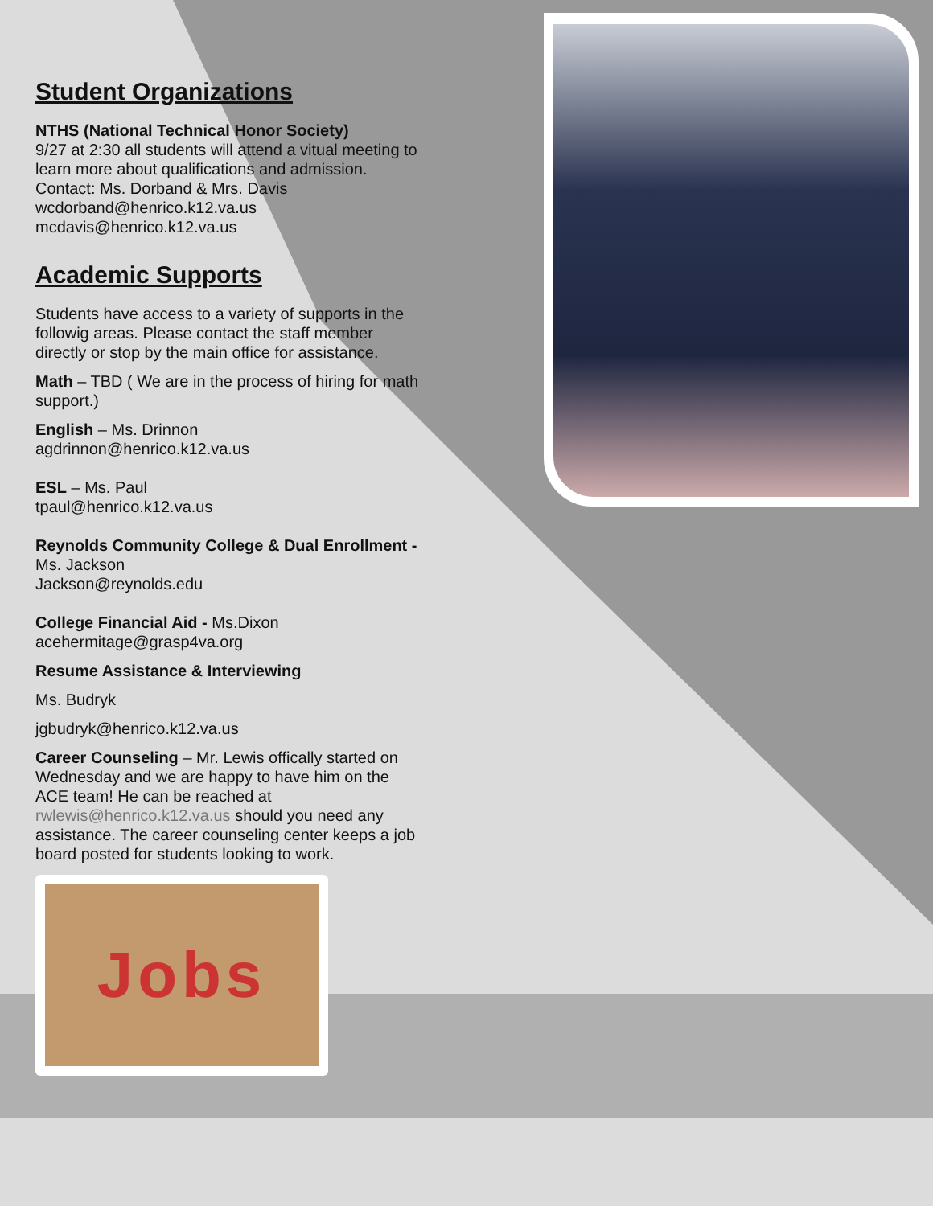Student Organizations
NTHS (National Technical Honor Society)
9/27 at 2:30 all students will attend a vitual meeting to learn more about qualifications and admission. Contact: Ms. Dorband & Mrs. Davis
wcdorband@henrico.k12.va.us
mcdavis@henrico.k12.va.us
Academic Supports
Students have access to a variety of supports in the followig areas. Please contact the staff member directly or stop by the main office for assistance.
Math – TBD ( We are in the process of hiring for math support.)
English – Ms. Drinnon
agdrinnon@henrico.k12.va.us
ESL – Ms. Paul
tpaul@henrico.k12.va.us
Reynolds Community College & Dual Enrollment - Ms. Jackson
Jackson@reynolds.edu
College Financial Aid - Ms.Dixon
acehermitage@grasp4va.org
Resume Assistance & Interviewing
Ms. Budryk
jgbudryk@henrico.k12.va.us
Career Counseling – Mr. Lewis offically started on Wednesday and we are happy to have him on the ACE team! He can be reached at rwlewis@henrico.k12.va.us should you need any assistance. The career counseling center keeps a job board posted for students looking to work.
Jobs